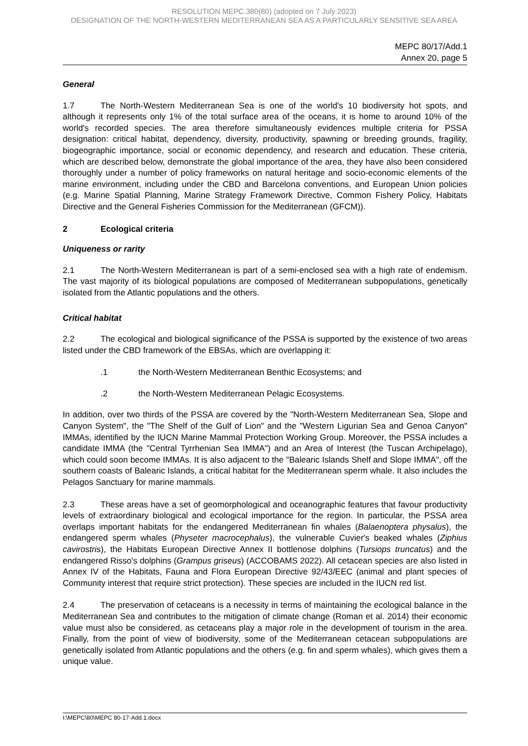RESOLUTION MEPC.380(80) (adopted on 7 July 2023)
DESIGNATION OF THE NORTH-WESTERN MEDITERRANEAN SEA AS A PARTICULARLY SENSITIVE SEA AREA
MEPC 80/17/Add.1
Annex 20, page 5
General
1.7 The North-Western Mediterranean Sea is one of the world's 10 biodiversity hot spots, and although it represents only 1% of the total surface area of the oceans, it is home to around 10% of the world's recorded species. The area therefore simultaneously evidences multiple criteria for PSSA designation: critical habitat, dependency, diversity, productivity, spawning or breeding grounds, fragility, biogeographic importance, social or economic dependency, and research and education. These criteria, which are described below, demonstrate the global importance of the area, they have also been considered thoroughly under a number of policy frameworks on natural heritage and socio-economic elements of the marine environment, including under the CBD and Barcelona conventions, and European Union policies (e.g. Marine Spatial Planning, Marine Strategy Framework Directive, Common Fishery Policy, Habitats Directive and the General Fisheries Commission for the Mediterranean (GFCM)).
2 Ecological criteria
Uniqueness or rarity
2.1 The North-Western Mediterranean is part of a semi-enclosed sea with a high rate of endemism. The vast majority of its biological populations are composed of Mediterranean subpopulations, genetically isolated from the Atlantic populations and the others.
Critical habitat
2.2 The ecological and biological significance of the PSSA is supported by the existence of two areas listed under the CBD framework of the EBSAs, which are overlapping it:
.1 the North-Western Mediterranean Benthic Ecosystems; and
.2 the North-Western Mediterranean Pelagic Ecosystems.
In addition, over two thirds of the PSSA are covered by the "North-Western Mediterranean Sea, Slope and Canyon System", the "The Shelf of the Gulf of Lion" and the "Western Ligurian Sea and Genoa Canyon" IMMAs, identified by the IUCN Marine Mammal Protection Working Group. Moreover, the PSSA includes a candidate IMMA (the "Central Tyrrhenian Sea IMMA") and an Area of Interest (the Tuscan Archipelago), which could soon become IMMAs. It is also adjacent to the "Balearic Islands Shelf and Slope IMMA", off the southern coasts of Balearic Islands, a critical habitat for the Mediterranean sperm whale. It also includes the Pelagos Sanctuary for marine mammals.
2.3 These areas have a set of geomorphological and oceanographic features that favour productivity levels of extraordinary biological and ecological importance for the region. In particular, the PSSA area overlaps important habitats for the endangered Mediterranean fin whales (Balaenoptera physalus), the endangered sperm whales (Physeter macrocephalus), the vulnerable Cuvier's beaked whales (Ziphius cavirostris), the Habitats European Directive Annex II bottlenose dolphins (Tursiops truncatus) and the endangered Risso's dolphins (Grampus griseus) (ACCOBAMS 2022). All cetacean species are also listed in Annex IV of the Habitats, Fauna and Flora European Directive 92/43/EEC (animal and plant species of Community interest that require strict protection). These species are included in the IUCN red list.
2.4 The preservation of cetaceans is a necessity in terms of maintaining the ecological balance in the Mediterranean Sea and contributes to the mitigation of climate change (Roman et al. 2014) their economic value must also be considered, as cetaceans play a major role in the development of tourism in the area. Finally, from the point of view of biodiversity, some of the Mediterranean cetacean subpopulations are genetically isolated from Atlantic populations and the others (e.g. fin and sperm whales), which gives them a unique value.
I:\MEPC\80\MEPC 80-17-Add.1.docx